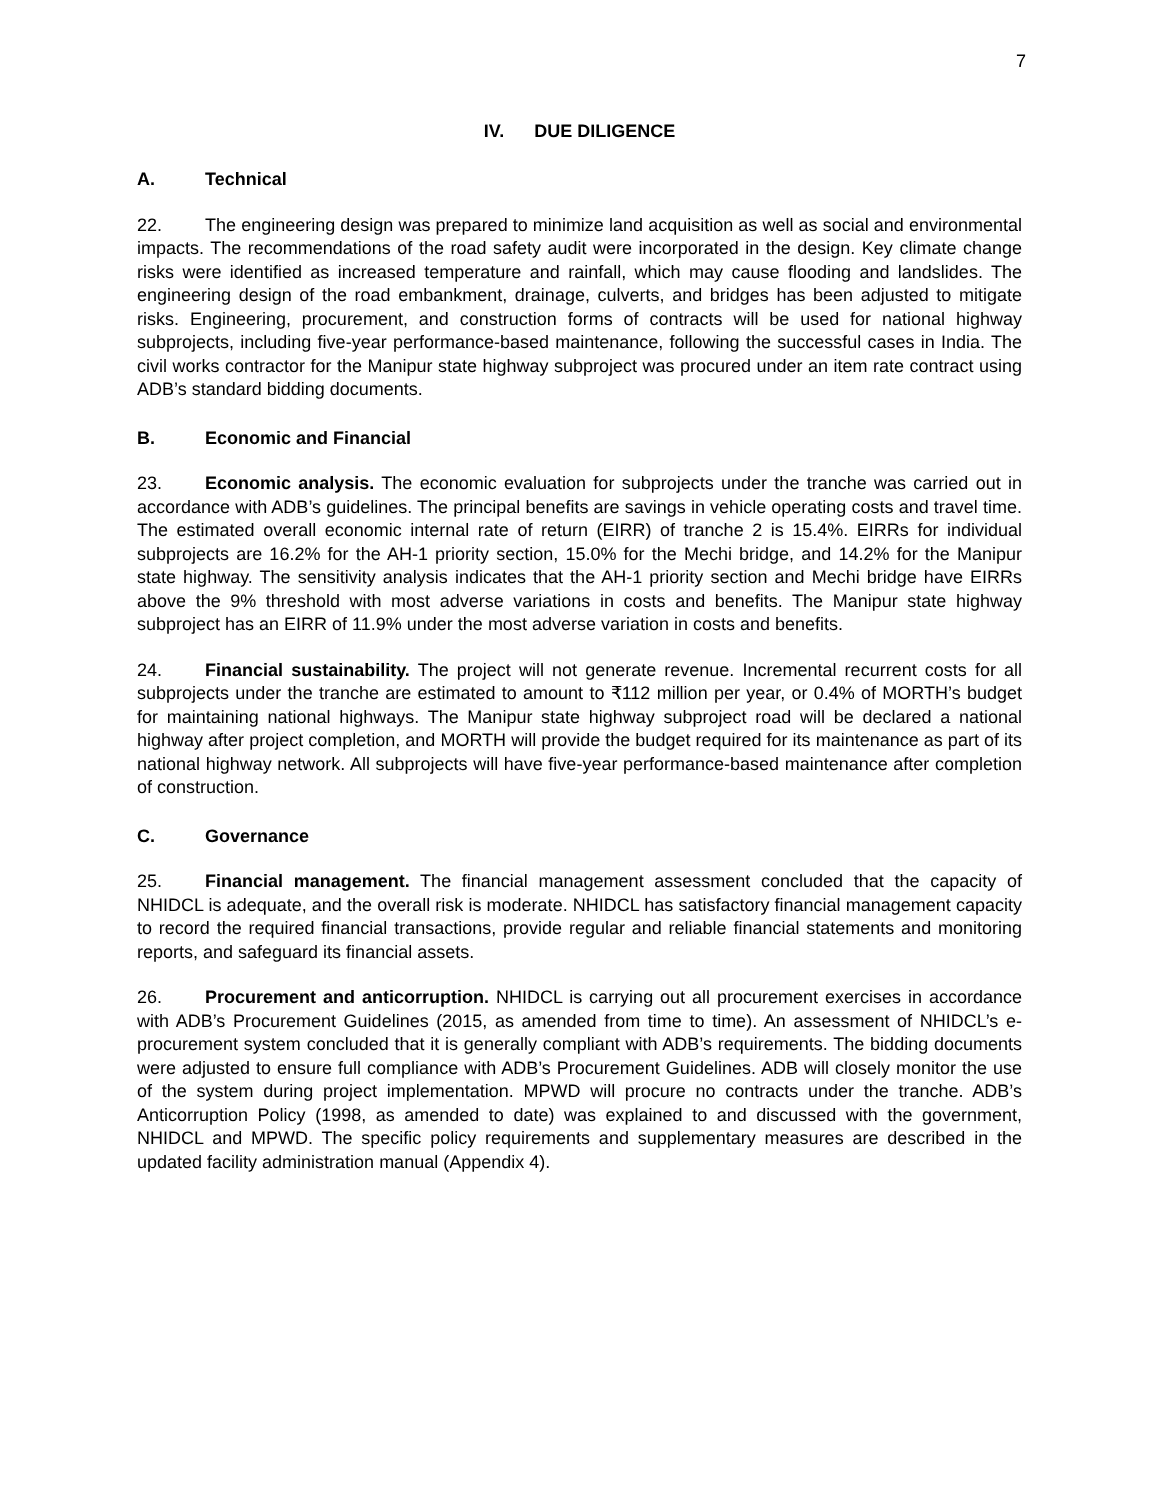7
IV. DUE DILIGENCE
A. Technical
22. The engineering design was prepared to minimize land acquisition as well as social and environmental impacts. The recommendations of the road safety audit were incorporated in the design. Key climate change risks were identified as increased temperature and rainfall, which may cause flooding and landslides. The engineering design of the road embankment, drainage, culverts, and bridges has been adjusted to mitigate risks. Engineering, procurement, and construction forms of contracts will be used for national highway subprojects, including five-year performance-based maintenance, following the successful cases in India. The civil works contractor for the Manipur state highway subproject was procured under an item rate contract using ADB’s standard bidding documents.
B. Economic and Financial
23. Economic analysis. The economic evaluation for subprojects under the tranche was carried out in accordance with ADB’s guidelines. The principal benefits are savings in vehicle operating costs and travel time. The estimated overall economic internal rate of return (EIRR) of tranche 2 is 15.4%. EIRRs for individual subprojects are 16.2% for the AH-1 priority section, 15.0% for the Mechi bridge, and 14.2% for the Manipur state highway. The sensitivity analysis indicates that the AH-1 priority section and Mechi bridge have EIRRs above the 9% threshold with most adverse variations in costs and benefits. The Manipur state highway subproject has an EIRR of 11.9% under the most adverse variation in costs and benefits.
24. Financial sustainability. The project will not generate revenue. Incremental recurrent costs for all subprojects under the tranche are estimated to amount to ₹112 million per year, or 0.4% of MORTH’s budget for maintaining national highways. The Manipur state highway subproject road will be declared a national highway after project completion, and MORTH will provide the budget required for its maintenance as part of its national highway network. All subprojects will have five-year performance-based maintenance after completion of construction.
C. Governance
25. Financial management. The financial management assessment concluded that the capacity of NHIDCL is adequate, and the overall risk is moderate. NHIDCL has satisfactory financial management capacity to record the required financial transactions, provide regular and reliable financial statements and monitoring reports, and safeguard its financial assets.
26. Procurement and anticorruption. NHIDCL is carrying out all procurement exercises in accordance with ADB’s Procurement Guidelines (2015, as amended from time to time). An assessment of NHIDCL’s e-procurement system concluded that it is generally compliant with ADB’s requirements. The bidding documents were adjusted to ensure full compliance with ADB’s Procurement Guidelines. ADB will closely monitor the use of the system during project implementation. MPWD will procure no contracts under the tranche. ADB’s Anticorruption Policy (1998, as amended to date) was explained to and discussed with the government, NHIDCL and MPWD. The specific policy requirements and supplementary measures are described in the updated facility administration manual (Appendix 4).